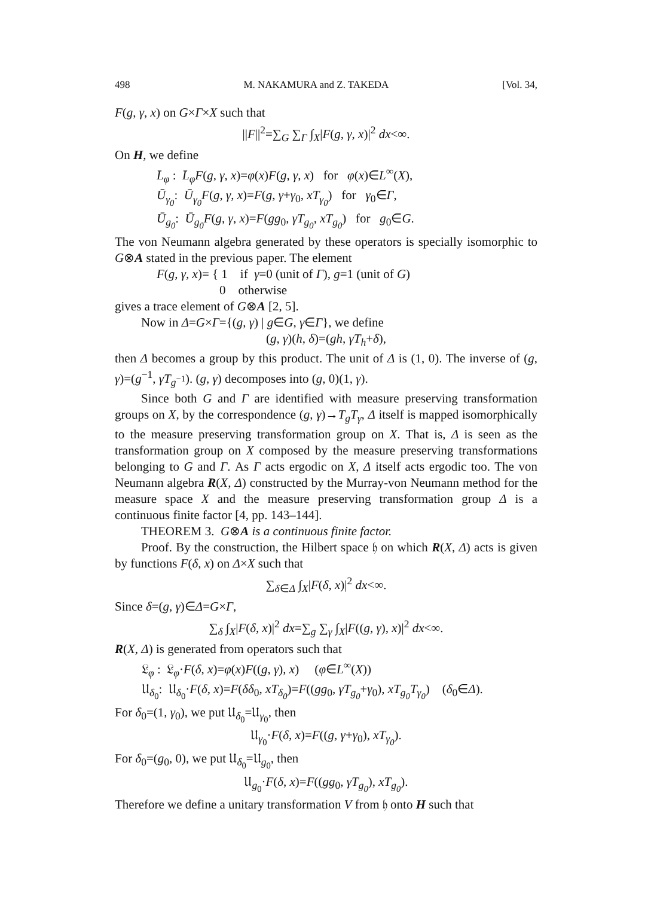498 M. NAKAMURA and Z. TAKEDA [Vol. 34,
F(g, γ, x) on G×Γ×X such that
||F||<sup>2</sup>=∑<sub>G</sub> ∑<sub>Γ</sub> ∫<sub>X</sub>|F(g, γ, x)|<sup>2</sup> dx<∞.
On H, we define
L̄<sub>φ</sub> : L̄<sub>φ</sub>F(g, γ, x)=φ(x)F(g, γ, x) for φ(x)∈L<sup>∞</sup>(X),
Ū<sub>γ<sub>0</sub></sub>: Ū<sub>γ<sub>0</sub></sub>F(g, γ, x)=F(g, γ+γ<sub>0</sub>, xT<sub>γ<sub>0</sub></sub>) for γ<sub>0</sub>∈Γ,
Ū<sub>g<sub>0</sub></sub>: Ū<sub>g<sub>0</sub></sub>F(g, γ, x)=F(gg<sub>0</sub>, γT<sub>g<sub>0</sub></sub>, xT<sub>g<sub>0</sub></sub>) for g<sub>0</sub>∈G.
The von Neumann algebra generated by these operators is specially isomorphic to G⊗A stated in the previous paper. The element
F(g, γ, x)= { 1 if γ=0 (unit of Γ), g=1 (unit of G)
0 otherwise
gives a trace element of G⊗A [2, 5].
Now in Δ=G×Γ={(g, γ) | g∈G, γ∈Γ}, we define
(g, γ)(h, δ)=(gh, γT<sub>h</sub>+δ),
then Δ becomes a group by this product. The unit of Δ is (1, 0). The inverse of (g, γ)=(g<sup>−1</sup>, γT<sub>g<sup>−1</sup></sub>). (g, γ) decomposes into (g, 0)(1, γ).
Since both G and Γ are identified with measure preserving transformation groups on X, by the correspondence (g, γ)→T<sub>g</sub>T<sub>γ</sub>, Δ itself is mapped isomorphically to the measure preserving transformation group on X. That is, Δ is seen as the transformation group on X composed by the measure preserving transformations belonging to G and Γ. As Γ acts ergodic on X, Δ itself acts ergodic too. The von Neumann algebra R(X, Δ) constructed by the Murray-von Neumann method for the measure space X and the measure preserving transformation group Δ is a continuous finite factor [4, pp. 143–144].
THEOREM 3. G⊗A is a continuous finite factor.
Proof. By the construction, the Hilbert space 𝔥 on which R(X, Δ) acts is given by functions F(δ, x) on Δ×X such that
∑<sub>δ∈Δ</sub> ∫<sub>X</sub>|F(δ, x)|<sup>2</sup> dx<∞.
Since δ=(g, γ)∈Δ=G×Γ,
∑<sub>δ</sub> ∫<sub>X</sub>|F(δ, x)|<sup>2</sup> dx=∑<sub>g</sub> ∑<sub>γ</sub> ∫<sub>X</sub>|F((g, γ), x)|<sup>2</sup> dx<∞.
R(X, Δ) is generated from operators such that
𝔏<sub>φ</sub> : 𝔏<sub>φ</sub>·F(δ, x)=φ(x)F((g, γ), x) (φ∈L<sup>∞</sup>(X))
𝔘<sub>δ<sub>0</sub></sub>: 𝔘<sub>δ<sub>0</sub></sub>·F(δ, x)=F(δδ<sub>0</sub>, xT<sub>δ<sub>0</sub></sub>)=F((gg<sub>0</sub>, γT<sub>g<sub>0</sub></sub>+γ<sub>0</sub>), xT<sub>g<sub>0</sub></sub>T<sub>γ<sub>0</sub></sub>) (δ<sub>0</sub>∈Δ).
For δ<sub>0</sub>=(1, γ<sub>0</sub>), we put 𝔘<sub>δ<sub>0</sub></sub>=𝔘<sub>γ<sub>0</sub></sub>, then
𝔘<sub>γ<sub>0</sub></sub>·F(δ, x)=F((g, γ+γ<sub>0</sub>), xT<sub>γ<sub>0</sub></sub>).
For δ<sub>0</sub>=(g<sub>0</sub>, 0), we put 𝔘<sub>δ<sub>0</sub></sub>=𝔘<sub>g<sub>0</sub></sub>, then
𝔘<sub>g<sub>0</sub></sub>·F(δ, x)=F((gg<sub>0</sub>, γT<sub>g<sub>0</sub></sub>), xT<sub>g<sub>0</sub></sub>).
Therefore we define a unitary transformation V from 𝔥 onto H such that